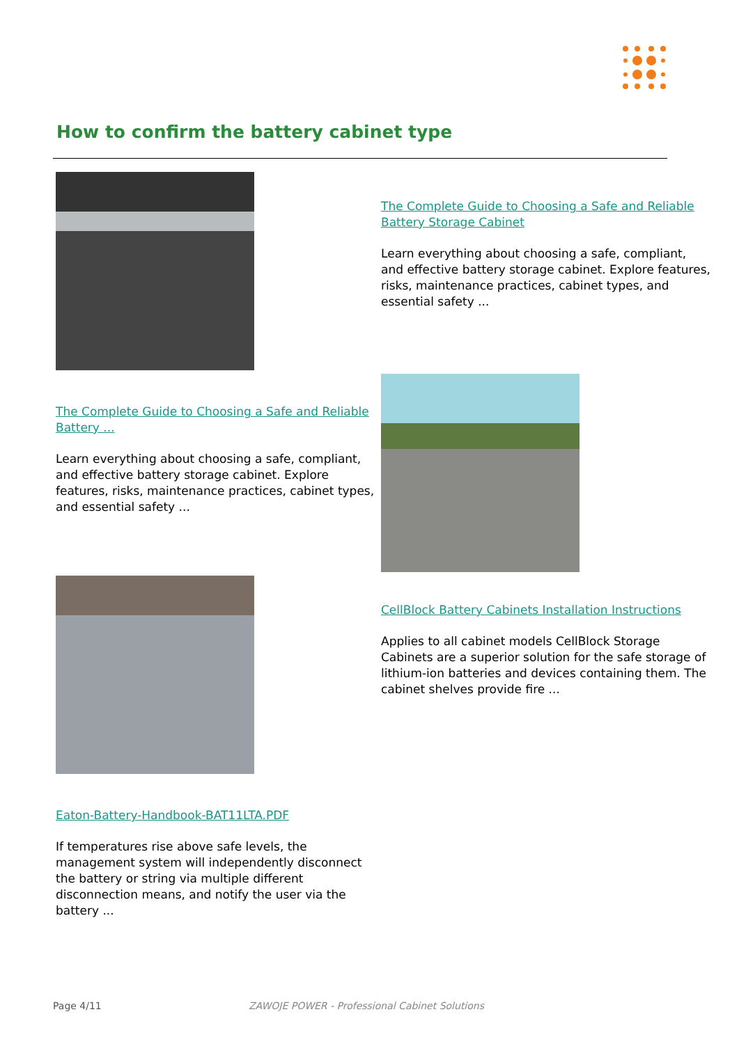How to confirm the battery cabinet type
The Complete Guide to Choosing a Safe and Reliable Battery Storage Cabinet
Learn everything about choosing a safe, compliant, and effective battery storage cabinet. Explore features, risks, maintenance practices, cabinet types, and essential safety ...
The Complete Guide to Choosing a Safe and Reliable Battery ...
Learn everything about choosing a safe, compliant, and effective battery storage cabinet. Explore features, risks, maintenance practices, cabinet types, and essential safety ...
CellBlock Battery Cabinets Installation Instructions
Applies to all cabinet models CellBlock Storage Cabinets are a superior solution for the safe storage of lithium-ion batteries and devices containing them. The cabinet shelves provide fire ...
Eaton-Battery-Handbook-BAT11LTA.PDF
If temperatures rise above safe levels, the management system will independently disconnect the battery or string via multiple different disconnection means, and notify the user via the battery ...
Page 4/11
ZAWOJE POWER - Professional Cabinet Solutions